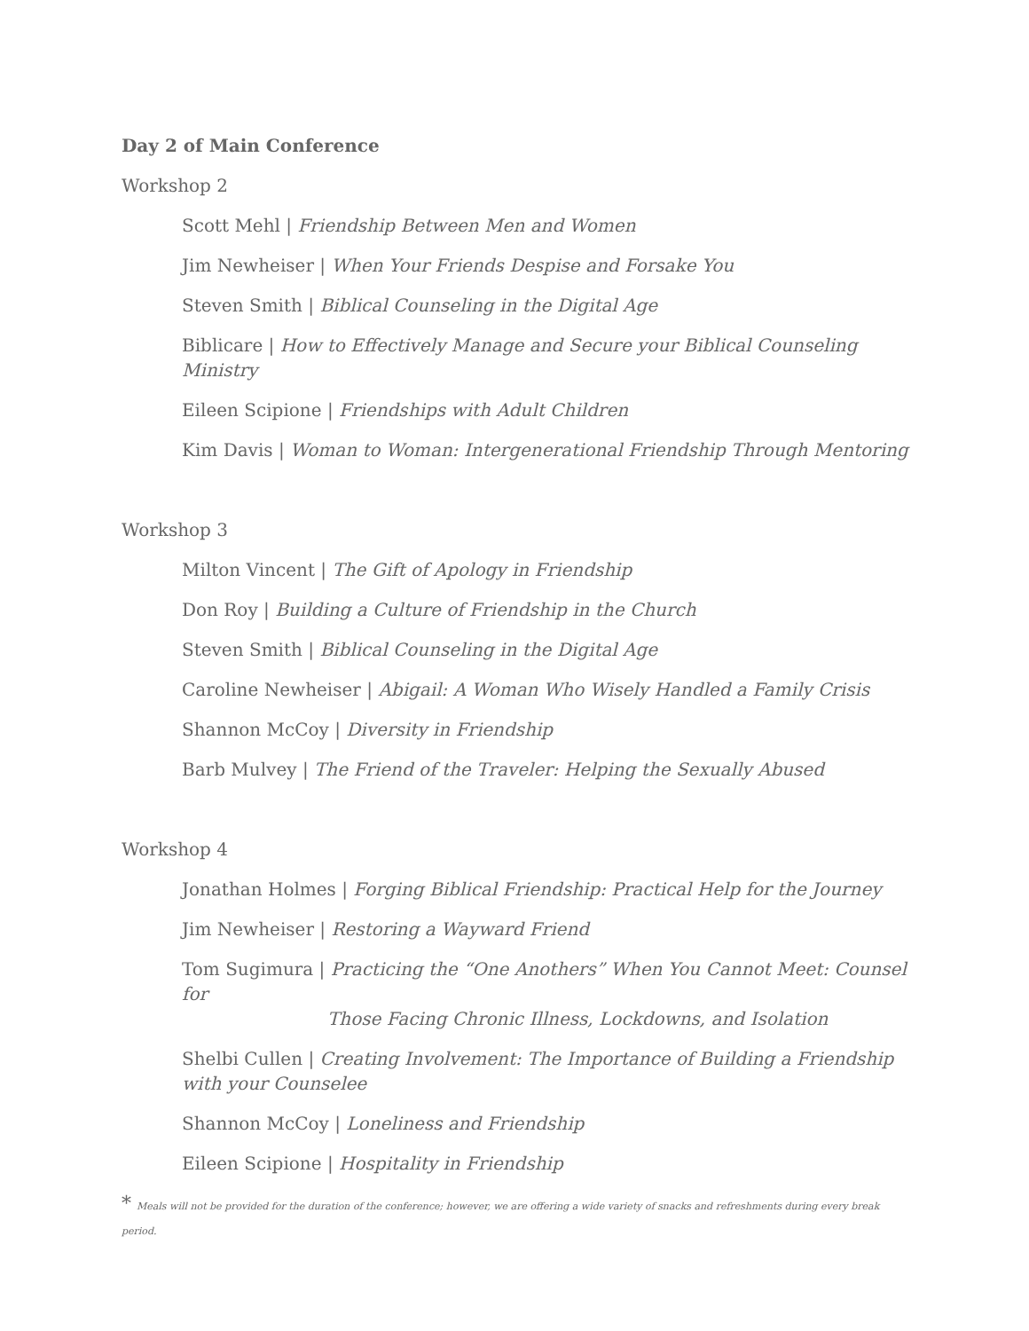Day 2 of Main Conference
Workshop 2
Scott Mehl | Friendship Between Men and Women
Jim Newheiser | When Your Friends Despise and Forsake You
Steven Smith | Biblical Counseling in the Digital Age
Biblicare | How to Effectively Manage and Secure your Biblical Counseling Ministry
Eileen Scipione | Friendships with Adult Children
Kim Davis | Woman to Woman: Intergenerational Friendship Through Mentoring
Workshop 3
Milton Vincent | The Gift of Apology in Friendship
Don Roy | Building a Culture of Friendship in the Church
Steven Smith | Biblical Counseling in the Digital Age
Caroline Newheiser | Abigail: A Woman Who Wisely Handled a Family Crisis
Shannon McCoy | Diversity in Friendship
Barb Mulvey | The Friend of the Traveler: Helping the Sexually Abused
Workshop 4
Jonathan Holmes | Forging Biblical Friendship: Practical Help for the Journey
Jim Newheiser | Restoring a Wayward Friend
Tom Sugimura | Practicing the “One Anothers” When You Cannot Meet: Counsel for
Those Facing Chronic Illness, Lockdowns, and Isolation
Shelbi Cullen | Creating Involvement: The Importance of Building a Friendship with your Counselee
Shannon McCoy | Loneliness and Friendship
Eileen Scipione | Hospitality in Friendship
* Meals will not be provided for the duration of the conference; however, we are offering a wide variety of snacks and refreshments during every break period.